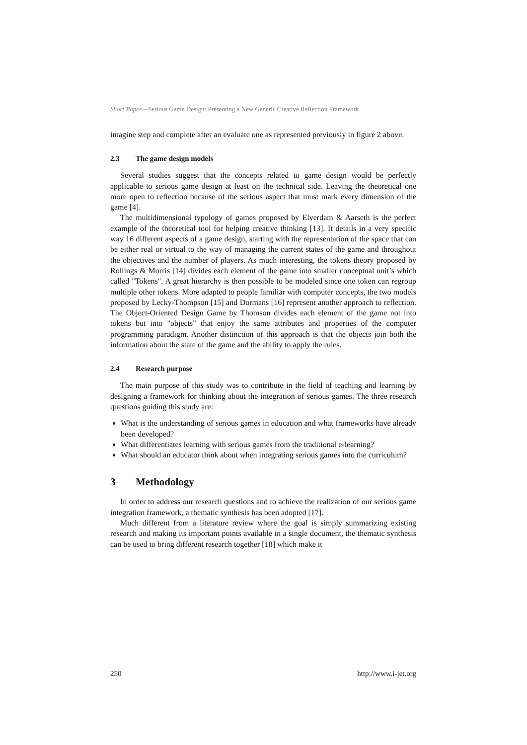Short Paper—Serious Game Design: Presenting a New Generic Creative Reflection Framework
imagine step and complete after an evaluate one as represented previously in figure 2 above.
2.3 The game design models
Several studies suggest that the concepts related to game design would be perfectly applicable to serious game design at least on the technical side. Leaving the theoretical one more open to reflection because of the serious aspect that must mark every dimension of the game [4].
The multidimensional typology of games proposed by Elverdam & Aarseth is the perfect example of the theoretical tool for helping creative thinking [13]. It details in a very specific way 16 different aspects of a game design, starting with the representation of the space that can be either real or virtual to the way of managing the current states of the game and throughout the objectives and the number of players. As much interesting, the tokens theory proposed by Rollings & Morris [14] divides each element of the game into smaller conceptual unit’s which called "Tokens". A great hierarchy is then possible to be modeled since one token can regroup multiple other tokens. More adapted to people familiar with computer concepts, the two models proposed by Lecky-Thompson [15] and Dormans [16] represent another approach to reflection. The Object-Oriented Design Game by Thomson divides each element of the game not into tokens but into "objects" that enjoy the same attributes and properties of the computer programming paradigm. Another distinction of this approach is that the objects join both the information about the state of the game and the ability to apply the rules.
2.4 Research purpose
The main purpose of this study was to contribute in the field of teaching and learning by designing a framework for thinking about the integration of serious games. The three research questions guiding this study are:
What is the understanding of serious games in education and what frameworks have already been developed?
What differentiates learning with serious games from the traditional e-learning?
What should an educator think about when integrating serious games into the curriculum?
3 Methodology
In order to address our research questions and to achieve the realization of our serious game integration framework, a thematic synthesis has been adopted [17].
Much different from a literature review where the goal is simply summarizing existing research and making its important points available in a single document, the thematic synthesis can be used to bring different research together [18] which make it
250 http://www.i-jet.org